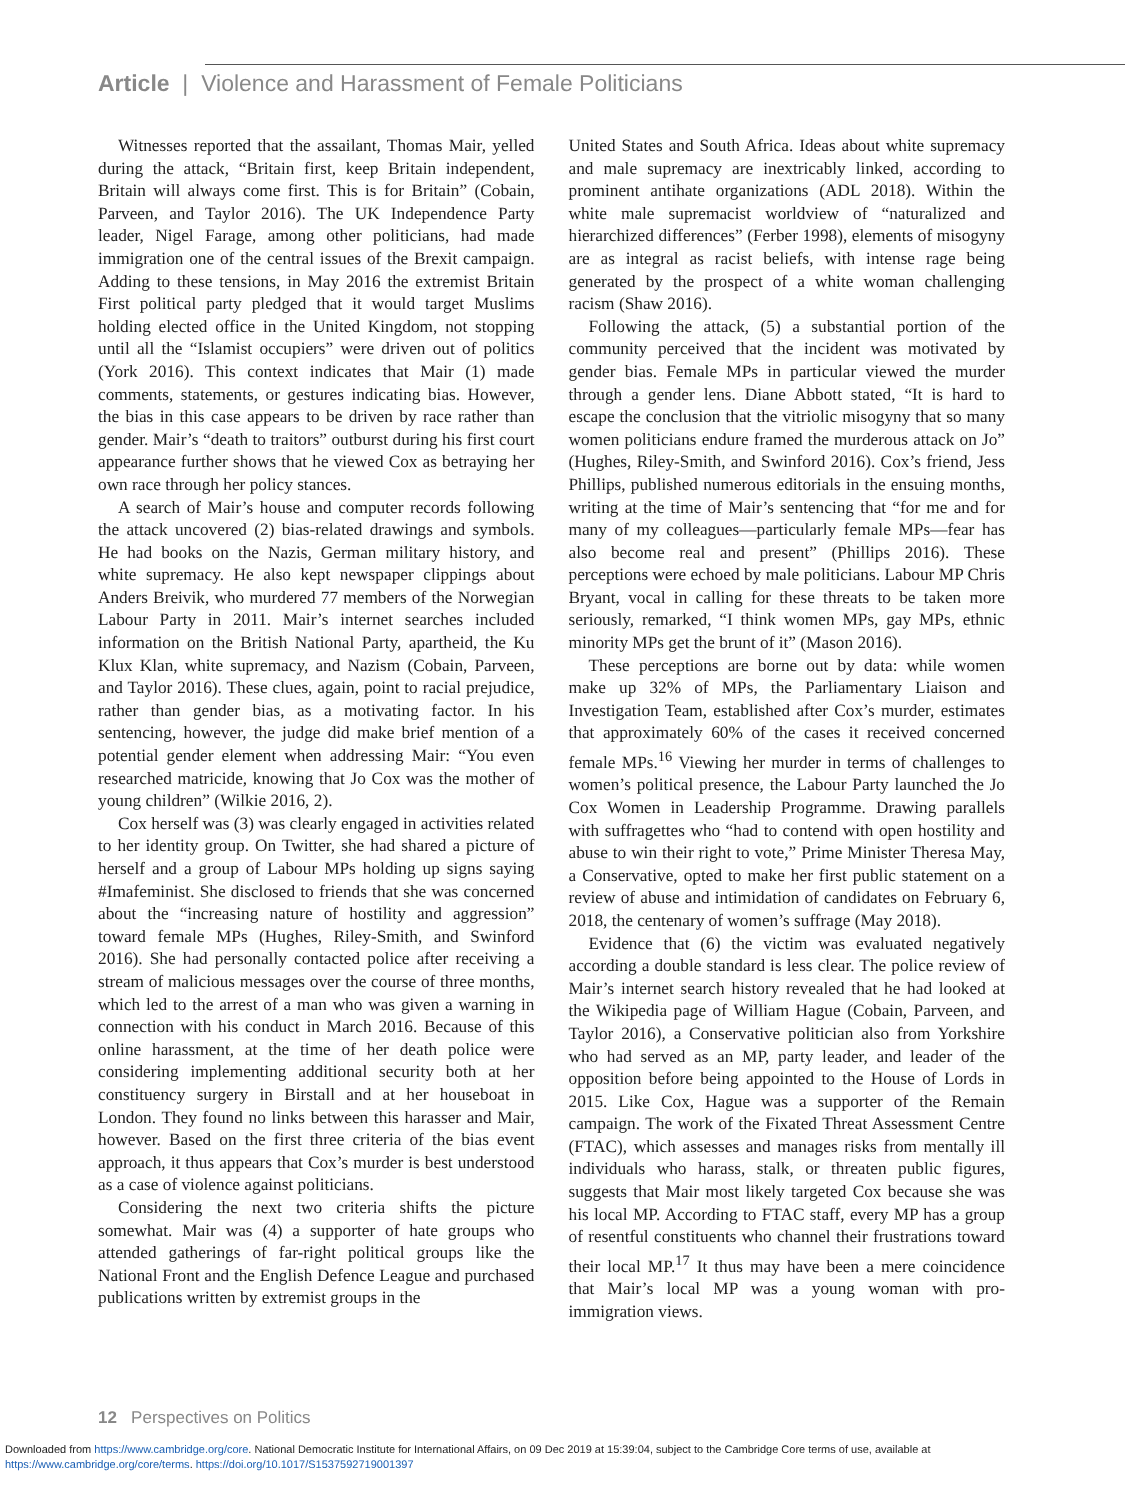Article | Violence and Harassment of Female Politicians
Witnesses reported that the assailant, Thomas Mair, yelled during the attack, “Britain first, keep Britain independent, Britain will always come first. This is for Britain” (Cobain, Parveen, and Taylor 2016). The UK Independence Party leader, Nigel Farage, among other politicians, had made immigration one of the central issues of the Brexit campaign. Adding to these tensions, in May 2016 the extremist Britain First political party pledged that it would target Muslims holding elected office in the United Kingdom, not stopping until all the “Islamist occupiers” were driven out of politics (York 2016). This context indicates that Mair (1) made comments, statements, or gestures indicating bias. However, the bias in this case appears to be driven by race rather than gender. Mair’s “death to traitors” outburst during his first court appearance further shows that he viewed Cox as betraying her own race through her policy stances.
A search of Mair’s house and computer records following the attack uncovered (2) bias-related drawings and symbols. He had books on the Nazis, German military history, and white supremacy. He also kept newspaper clippings about Anders Breivik, who murdered 77 members of the Norwegian Labour Party in 2011. Mair’s internet searches included information on the British National Party, apartheid, the Ku Klux Klan, white supremacy, and Nazism (Cobain, Parveen, and Taylor 2016). These clues, again, point to racial prejudice, rather than gender bias, as a motivating factor. In his sentencing, however, the judge did make brief mention of a potential gender element when addressing Mair: “You even researched matricide, knowing that Jo Cox was the mother of young children” (Wilkie 2016, 2).
Cox herself was (3) was clearly engaged in activities related to her identity group. On Twitter, she had shared a picture of herself and a group of Labour MPs holding up signs saying #Imafeminist. She disclosed to friends that she was concerned about the “increasing nature of hostility and aggression” toward female MPs (Hughes, Riley-Smith, and Swinford 2016). She had personally contacted police after receiving a stream of malicious messages over the course of three months, which led to the arrest of a man who was given a warning in connection with his conduct in March 2016. Because of this online harassment, at the time of her death police were considering implementing additional security both at her constituency surgery in Birstall and at her houseboat in London. They found no links between this harasser and Mair, however. Based on the first three criteria of the bias event approach, it thus appears that Cox’s murder is best understood as a case of violence against politicians.
Considering the next two criteria shifts the picture somewhat. Mair was (4) a supporter of hate groups who attended gatherings of far-right political groups like the National Front and the English Defence League and purchased publications written by extremist groups in the
United States and South Africa. Ideas about white supremacy and male supremacy are inextricably linked, according to prominent antihate organizations (ADL 2018). Within the white male supremacist worldview of “naturalized and hierarchized differences” (Ferber 1998), elements of misogyny are as integral as racist beliefs, with intense rage being generated by the prospect of a white woman challenging racism (Shaw 2016).
Following the attack, (5) a substantial portion of the community perceived that the incident was motivated by gender bias. Female MPs in particular viewed the murder through a gender lens. Diane Abbott stated, “It is hard to escape the conclusion that the vitriolic misogyny that so many women politicians endure framed the murderous attack on Jo” (Hughes, Riley-Smith, and Swinford 2016). Cox’s friend, Jess Phillips, published numerous editorials in the ensuing months, writing at the time of Mair’s sentencing that “for me and for many of my colleagues—particularly female MPs—fear has also become real and present” (Phillips 2016). These perceptions were echoed by male politicians. Labour MP Chris Bryant, vocal in calling for these threats to be taken more seriously, remarked, “I think women MPs, gay MPs, ethnic minority MPs get the brunt of it” (Mason 2016).
These perceptions are borne out by data: while women make up 32% of MPs, the Parliamentary Liaison and Investigation Team, established after Cox’s murder, estimates that approximately 60% of the cases it received concerned female MPs.<sup>16</sup> Viewing her murder in terms of challenges to women’s political presence, the Labour Party launched the Jo Cox Women in Leadership Programme. Drawing parallels with suffragettes who “had to contend with open hostility and abuse to win their right to vote,” Prime Minister Theresa May, a Conservative, opted to make her first public statement on a review of abuse and intimidation of candidates on February 6, 2018, the centenary of women’s suffrage (May 2018).
Evidence that (6) the victim was evaluated negatively according a double standard is less clear. The police review of Mair’s internet search history revealed that he had looked at the Wikipedia page of William Hague (Cobain, Parveen, and Taylor 2016), a Conservative politician also from Yorkshire who had served as an MP, party leader, and leader of the opposition before being appointed to the House of Lords in 2015. Like Cox, Hague was a supporter of the Remain campaign. The work of the Fixated Threat Assessment Centre (FTAC), which assesses and manages risks from mentally ill individuals who harass, stalk, or threaten public figures, suggests that Mair most likely targeted Cox because she was his local MP. According to FTAC staff, every MP has a group of resentful constituents who channel their frustrations toward their local MP.<sup>17</sup> It thus may have been a mere coincidence that Mair’s local MP was a young woman with pro-immigration views.
12 Perspectives on Politics
Downloaded from https://www.cambridge.org/core. National Democratic Institute for International Affairs, on 09 Dec 2019 at 15:39:04, subject to the Cambridge Core terms of use, available at
https://www.cambridge.org/core/terms. https://doi.org/10.1017/S1537592719001397